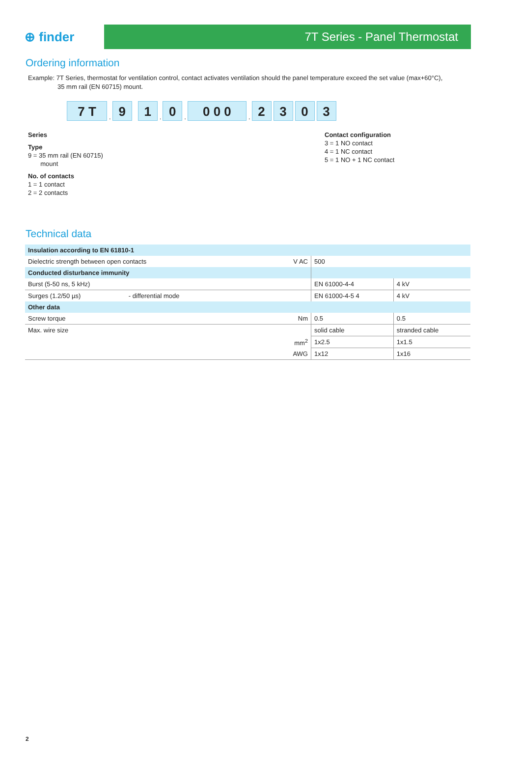⊕ finder
7T Series - Panel Thermostat
Ordering information
Example: 7T Series, thermostat for ventilation control, contact activates ventilation should the panel temperature exceed the set value (max+60°C),
35 mm rail (EN 60715) mount.
7 T. 9 1. 0. 0 0 0. 2303
Series
Type
9 = 35 mm rail (EN 60715)
mount
No. of contacts
1 = 1 contact
2 = 2 contacts
Contact configuration
3 = 1 NO contact
4 = 1 NC contact
5 = 1 NO + 1 NC contact
Technical data
| Insulation according to EN 61810-1 | | | |
| Dielectric strength between open contacts | V AC | 500 | |
| Conducted disturbance immunity | | | |
| Burst (5-50 ns, 5 kHz) | | EN 61000-4-4 | 4 kV |
| Surges (1.2/50 µs) - differential mode | | EN 61000-4-5 4 | 4 kV |
| Other data | | | |
| Screw torque | Nm | 0.5 | 0.5 |
| Max. wire size | | solid cable | stranded cable |
| | mm<sup>2</sup> | 1x2.5 | 1x1.5 |
| | AWG | 1x12 | 1x16 |
2